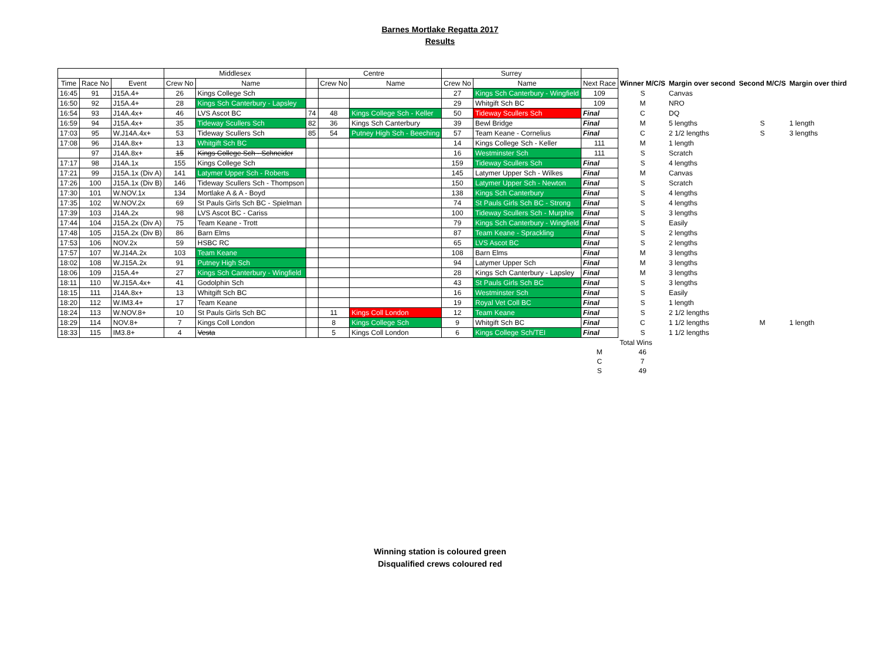Barnes Mortlake Regatta 2017
Results
| | | | Middlesex | | Centre | | | Surrey | | | | | | |
| Time | Race No | Event | Crew No | Name | | Crew No | Name | Crew No | Name | Next Race | Winner M/C/S | Margin over second | Second M/C/S | Margin over third |
| 16:45 | 91 | J15A.4+ | 26 | Kings College Sch | | | | 27 | Kings Sch Canterbury - Wingfield | 109 | S | Canvas | | |
| 16:50 | 92 | J15A.4+ | 28 | Kings Sch Canterbury - Lapsley | | | | 29 | Whitgift Sch BC | 109 | M | NRO | | |
| 16:54 | 93 | J14A.4x+ | 46 | LVS Ascot BC | 74 | 48 | Kings College Sch - Keller | 50 | Tideway Scullers Sch | Final | C | DQ | | |
| 16:59 | 94 | J15A.4x+ | 35 | Tideway Scullers Sch | 82 | 36 | Kings Sch Canterbury | 39 | Bewl Bridge | Final | M | 5 lengths | S | 1 length |
| 17:03 | 95 | W.J14A.4x+ | 53 | Tideway Scullers Sch | 85 | 54 | Putney High Sch - Beeching | 57 | Team Keane - Cornelius | Final | C | 2 1/2 lengths | S | 3 lengths |
| 17:08 | 96 | J14A.8x+ | 13 | Whitgift Sch BC | | | | 14 | Kings College Sch - Keller | 111 | M | 1 length | | |
| | 97 | J14A.8x+ | 15 | Kings College Sch - Schneider | | | | 16 | Westminster Sch | 111 | S | Scratch | | |
| 17:17 | 98 | J14A.1x | 155 | Kings College Sch | | | | 159 | Tideway Scullers Sch | Final | S | 4 lengths | | |
| 17:21 | 99 | J15A.1x (Div A) | 141 | Latymer Upper Sch - Roberts | | | | 145 | Latymer Upper Sch - Wilkes | Final | M | Canvas | | |
| 17:26 | 100 | J15A.1x (Div B) | 146 | Tideway Scullers Sch - Thompson | | | | 150 | Latymer Upper Sch - Newton | Final | S | Scratch | | |
| 17:30 | 101 | W.NOV.1x | 134 | Mortlake A & A - Boyd | | | | 138 | Kings Sch Canterbury | Final | S | 4 lengths | | |
| 17:35 | 102 | W.NOV.2x | 69 | St Pauls Girls Sch BC - Spielman | | | | 74 | St Pauls Girls Sch BC - Strong | Final | S | 4 lengths | | |
| 17:39 | 103 | J14A.2x | 98 | LVS Ascot BC - Cariss | | | | 100 | Tideway Scullers Sch - Murphie | Final | S | 3 lengths | | |
| 17:44 | 104 | J15A.2x (Div A) | 75 | Team Keane - Trott | | | | 79 | Kings Sch Canterbury - Wingfield | Final | S | Easily | | |
| 17:48 | 105 | J15A.2x (Div B) | 86 | Barn Elms | | | | 87 | Team Keane - Sprackling | Final | S | 2 lengths | | |
| 17:53 | 106 | NOV.2x | 59 | HSBC RC | | | | 65 | LVS Ascot BC | Final | S | 2 lengths | | |
| 17:57 | 107 | W.J14A.2x | 103 | Team Keane | | | | 108 | Barn Elms | Final | M | 3 lengths | | |
| 18:02 | 108 | W.J15A.2x | 91 | Putney High Sch | | | | 94 | Latymer Upper Sch | Final | M | 3 lengths | | |
| 18:06 | 109 | J15A.4+ | 27 | Kings Sch Canterbury - Wingfield | | | | 28 | Kings Sch Canterbury - Lapsley | Final | M | 3 lengths | | |
| 18:11 | 110 | W.J15A.4x+ | 41 | Godolphin Sch | | | | 43 | St Pauls Girls Sch BC | Final | S | 3 lengths | | |
| 18:15 | 111 | J14A.8x+ | 13 | Whitgift Sch BC | | | | 16 | Westminster Sch | Final | S | Easily | | |
| 18:20 | 112 | W.IM3.4+ | 17 | Team Keane | | | | 19 | Royal Vet Coll BC | Final | S | 1 length | | |
| 18:24 | 113 | W.NOV.8+ | 10 | St Pauls Girls Sch BC | | 11 | Kings Coll London | 12 | Team Keane | Final | S | 2 1/2 lengths | | |
| 18:29 | 114 | NOV.8+ | 7 | Kings Coll London | | 8 | Kings College Sch | 9 | Whitgift Sch BC | Final | C | 1 1/2 lengths | M | 1 length |
| 18:33 | 115 | IM3.8+ | 4 | Vesta | | 5 | Kings Coll London | 6 | Kings College Sch/TEI | Final | S | 1 1/2 lengths | | |
| | | | | | | | | | | | Total Wins | | | |
| | | | | | | | | | | M | 46 | | | |
| | | | | | | | | | | C | 7 | | | |
| | | | | | | | | | | S | 49 | | | |
Winning station is coloured green
Disqualified crews coloured red